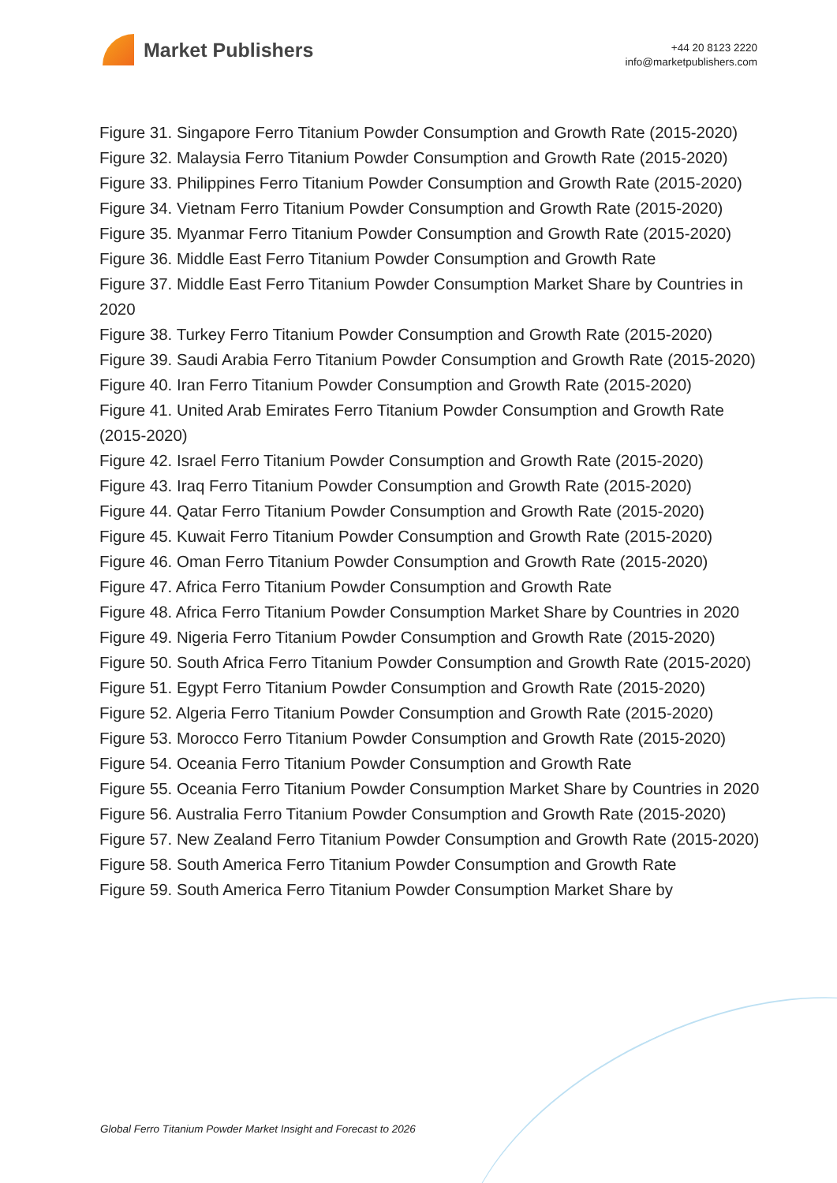Market Publishers
+44 20 8123 2220
info@marketpublishers.com
Figure 31. Singapore Ferro Titanium Powder Consumption and Growth Rate (2015-2020)
Figure 32. Malaysia Ferro Titanium Powder Consumption and Growth Rate (2015-2020)
Figure 33. Philippines Ferro Titanium Powder Consumption and Growth Rate (2015-2020)
Figure 34. Vietnam Ferro Titanium Powder Consumption and Growth Rate (2015-2020)
Figure 35. Myanmar Ferro Titanium Powder Consumption and Growth Rate (2015-2020)
Figure 36. Middle East Ferro Titanium Powder Consumption and Growth Rate
Figure 37. Middle East Ferro Titanium Powder Consumption Market Share by Countries in 2020
Figure 38. Turkey Ferro Titanium Powder Consumption and Growth Rate (2015-2020)
Figure 39. Saudi Arabia Ferro Titanium Powder Consumption and Growth Rate (2015-2020)
Figure 40. Iran Ferro Titanium Powder Consumption and Growth Rate (2015-2020)
Figure 41. United Arab Emirates Ferro Titanium Powder Consumption and Growth Rate (2015-2020)
Figure 42. Israel Ferro Titanium Powder Consumption and Growth Rate (2015-2020)
Figure 43. Iraq Ferro Titanium Powder Consumption and Growth Rate (2015-2020)
Figure 44. Qatar Ferro Titanium Powder Consumption and Growth Rate (2015-2020)
Figure 45. Kuwait Ferro Titanium Powder Consumption and Growth Rate (2015-2020)
Figure 46. Oman Ferro Titanium Powder Consumption and Growth Rate (2015-2020)
Figure 47. Africa Ferro Titanium Powder Consumption and Growth Rate
Figure 48. Africa Ferro Titanium Powder Consumption Market Share by Countries in 2020
Figure 49. Nigeria Ferro Titanium Powder Consumption and Growth Rate (2015-2020)
Figure 50. South Africa Ferro Titanium Powder Consumption and Growth Rate (2015-2020)
Figure 51. Egypt Ferro Titanium Powder Consumption and Growth Rate (2015-2020)
Figure 52. Algeria Ferro Titanium Powder Consumption and Growth Rate (2015-2020)
Figure 53. Morocco Ferro Titanium Powder Consumption and Growth Rate (2015-2020)
Figure 54. Oceania Ferro Titanium Powder Consumption and Growth Rate
Figure 55. Oceania Ferro Titanium Powder Consumption Market Share by Countries in 2020
Figure 56. Australia Ferro Titanium Powder Consumption and Growth Rate (2015-2020)
Figure 57. New Zealand Ferro Titanium Powder Consumption and Growth Rate (2015-2020)
Figure 58. South America Ferro Titanium Powder Consumption and Growth Rate
Figure 59. South America Ferro Titanium Powder Consumption Market Share by
Global Ferro Titanium Powder Market Insight and Forecast to 2026